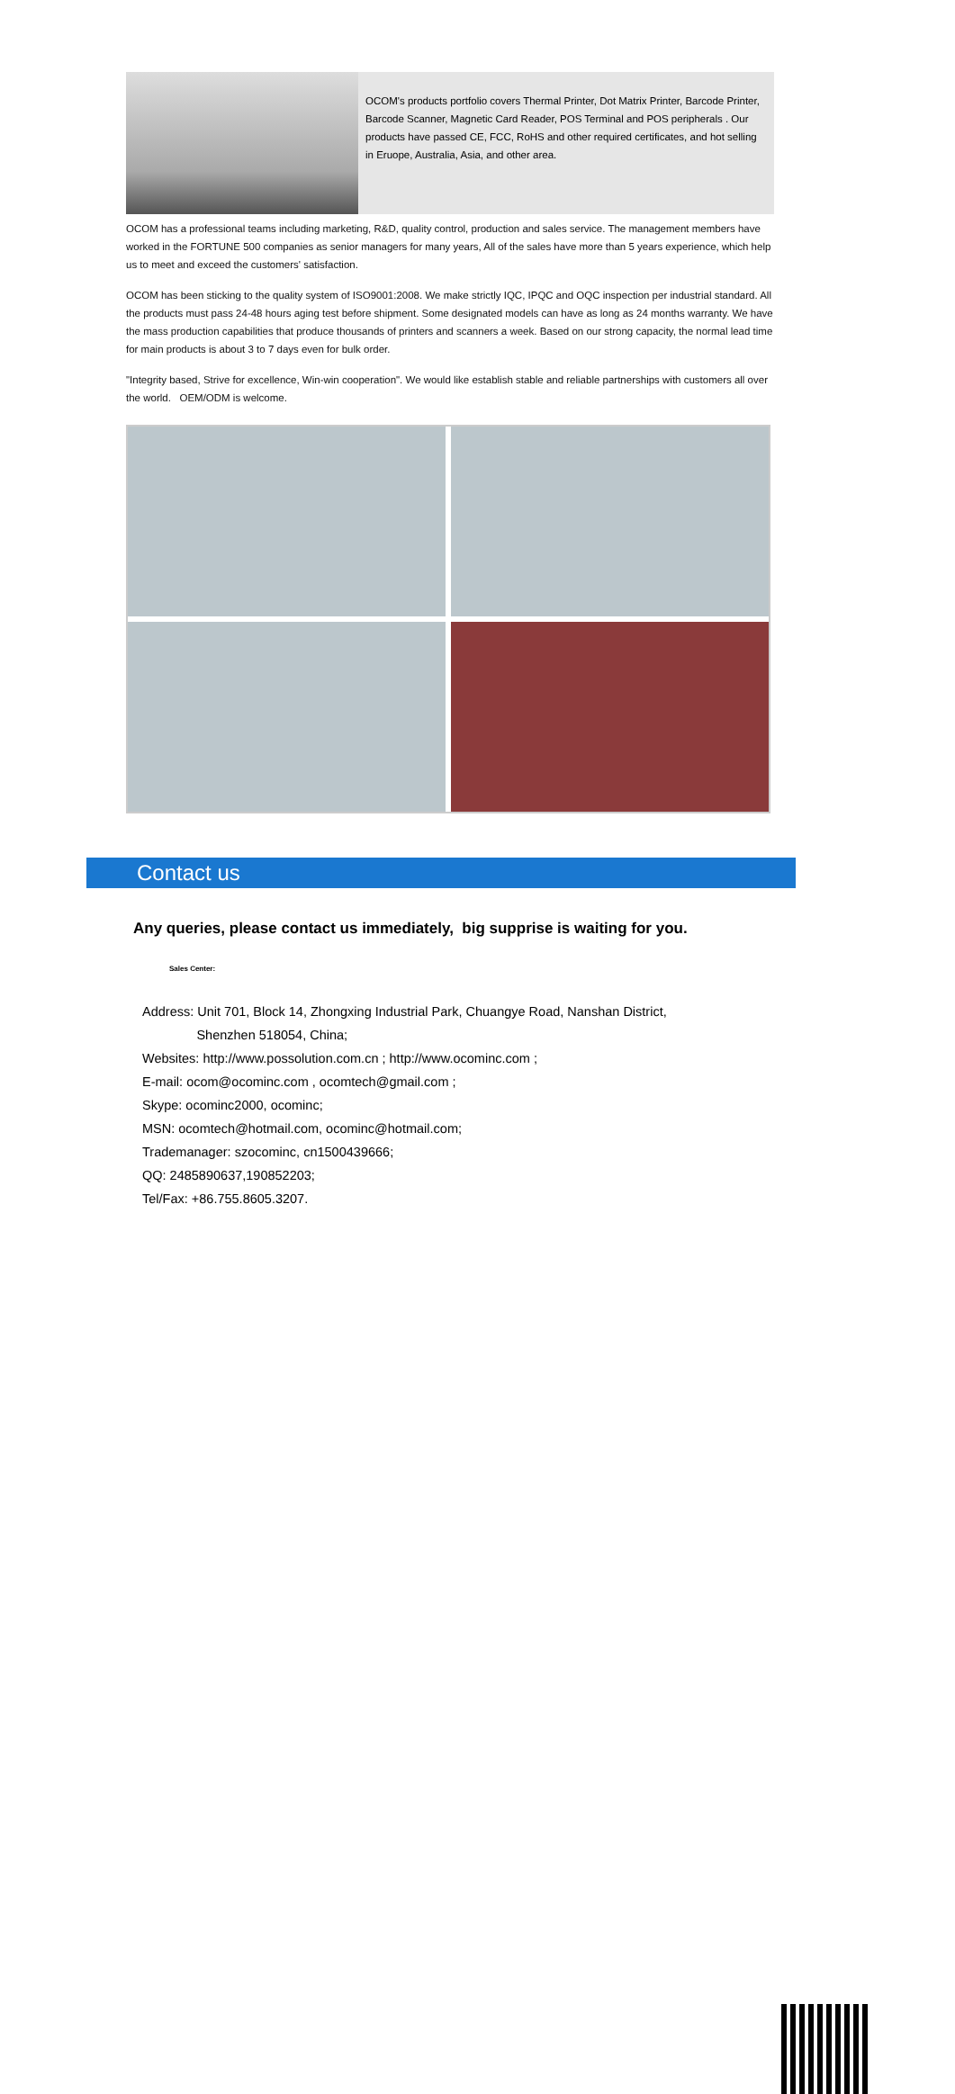OCOM's products portfolio covers Thermal Printer, Dot Matrix Printer, Barcode Printer, Barcode Scanner, Magnetic Card Reader, POS Terminal and POS peripherals . Our products have passed CE, FCC, RoHS and other required certificates, and hot selling in Eruope, Australia, Asia, and other area.
OCOM has a professional teams including marketing, R&D, quality control, production and sales service. The management members have worked in the FORTUNE 500 companies as senior managers for many years, All of the sales have more than 5 years experience, which help us to meet and exceed the customers' satisfaction.
OCOM has been sticking to the quality system of ISO9001:2008. We make strictly IQC, IPQC and OQC inspection per industrial standard. All the products must pass 24-48 hours aging test before shipment. Some designated models can have as long as 24 months warranty. We have the mass production capabilities that produce thousands of printers and scanners a week. Based on our strong capacity, the normal lead time for main products is about 3 to 7 days even for bulk order.
"Integrity based, Strive for excellence, Win-win cooperation". We would like establish stable and reliable partnerships with customers all over the world. OEM/ODM is welcome.
Contact us
Any queries, please contact us immediately, big supprise is waiting for you.
Sales Center:
Address: Unit 701, Block 14, Zhongxing Industrial Park, Chuangye Road, Nanshan District,
Shenzhen 518054, China;
Websites: http://www.possolution.com.cn ; http://www.ocominc.com ;
E-mail: ocom@ocominc.com , ocomtech@gmail.com ;
Skype: ocominc2000, ocominc;
MSN: ocomtech@hotmail.com, ocominc@hotmail.com;
Trademanager: szocominc, cn1500439666;
QQ: 2485890637,190852203;
Tel/Fax: +86.755.8605.3207.